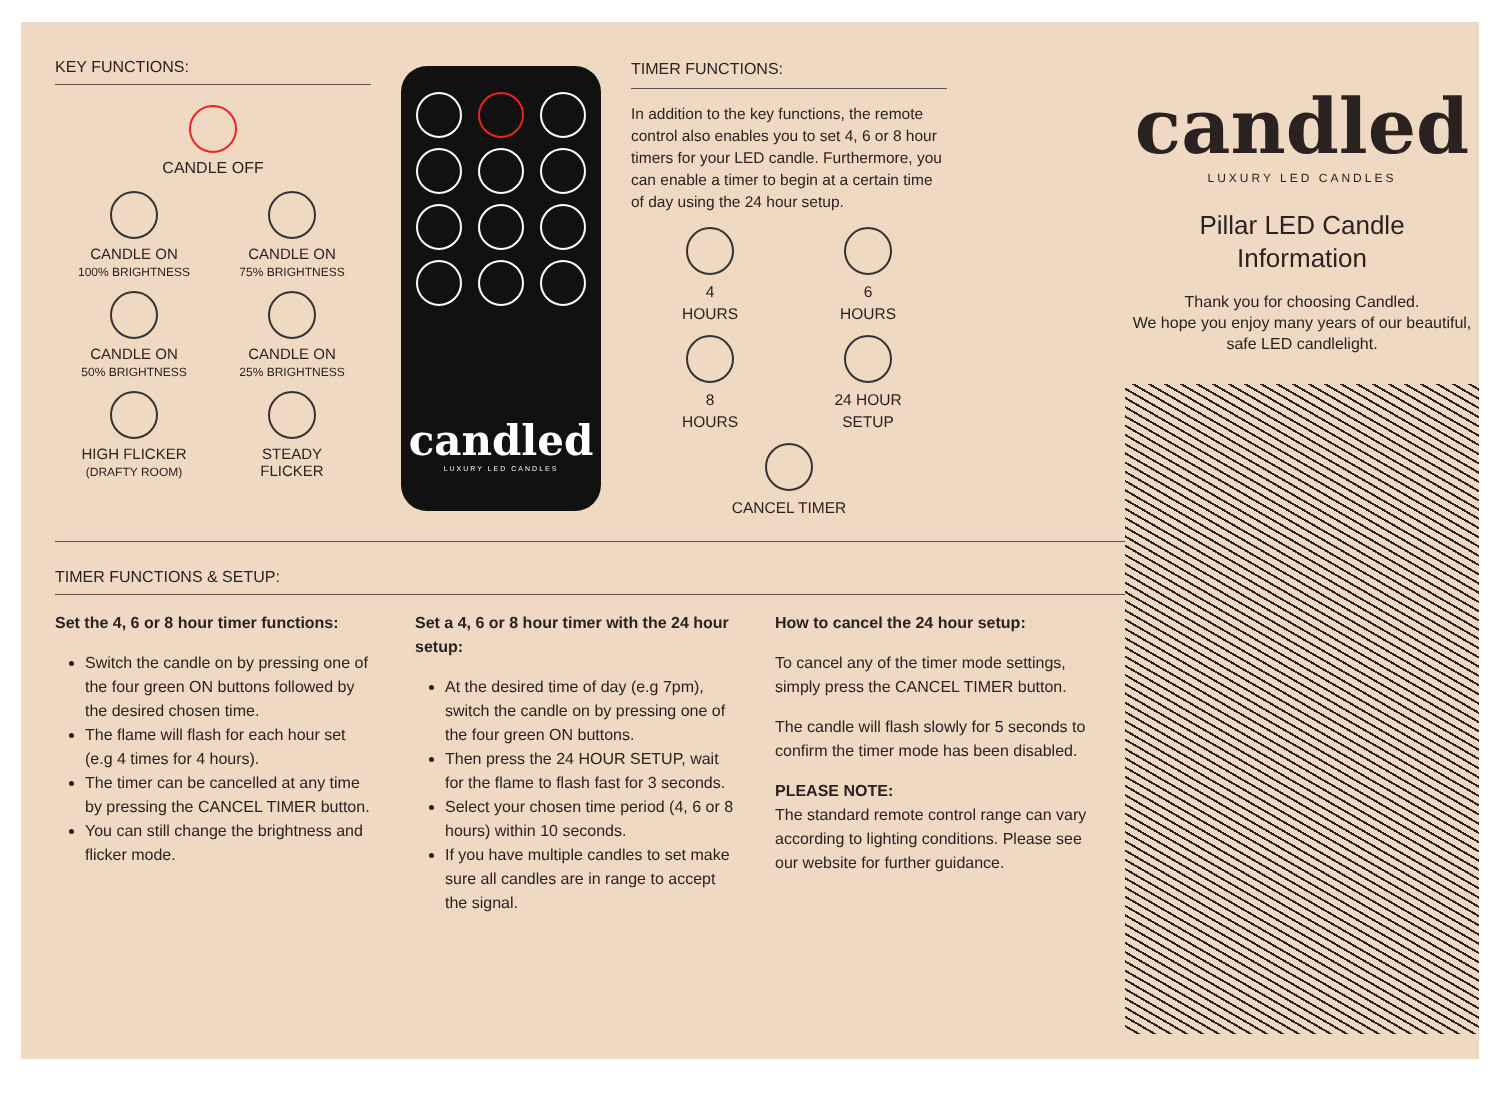KEY FUNCTIONS:
CANDLE OFF
CANDLE ON
100% BRIGHTNESS
CANDLE ON
75% BRIGHTNESS
CANDLE ON
50% BRIGHTNESS
CANDLE ON
25% BRIGHTNESS
HIGH FLICKER
(DRAFTY ROOM)
STEADY
FLICKER
candled
LUXURY LED CANDLES
TIMER FUNCTIONS:
In addition to the key functions, the remote control also enables you to set 4, 6 or 8 hour timers for your LED candle. Furthermore, you can enable a timer to begin at a certain time of day using the 24 hour setup.
4
HOURS
6
HOURS
8
HOURS
24 HOUR
SETUP
CANCEL TIMER
TIMER FUNCTIONS & SETUP:
Set the 4, 6 or 8 hour timer functions:
Switch the candle on by pressing one of the four green ON buttons followed by the desired chosen time.
The flame will flash for each hour set (e.g 4 times for 4 hours).
The timer can be cancelled at any time by pressing the CANCEL TIMER button.
You can still change the brightness and flicker mode.
Set a 4, 6 or 8 hour timer with the 24 hour setup:
At the desired time of day (e.g 7pm), switch the candle on by pressing one of the four green ON buttons.
Then press the 24 HOUR SETUP, wait for the flame to flash fast for 3 seconds.
Select your chosen time period (4, 6 or 8 hours) within 10 seconds.
If you have multiple candles to set make sure all candles are in range to accept the signal.
How to cancel the 24 hour setup:
To cancel any of the timer mode settings, simply press the CANCEL TIMER button.
The candle will flash slowly for 5 seconds to confirm the timer mode has been disabled.
PLEASE NOTE:
The standard remote control range can vary according to lighting conditions. Please see our website for further guidance.
candled
LUXURY LED CANDLES
Pillar LED Candle
Information
Thank you for choosing Candled.
We hope you enjoy many years of our beautiful, safe LED candlelight.